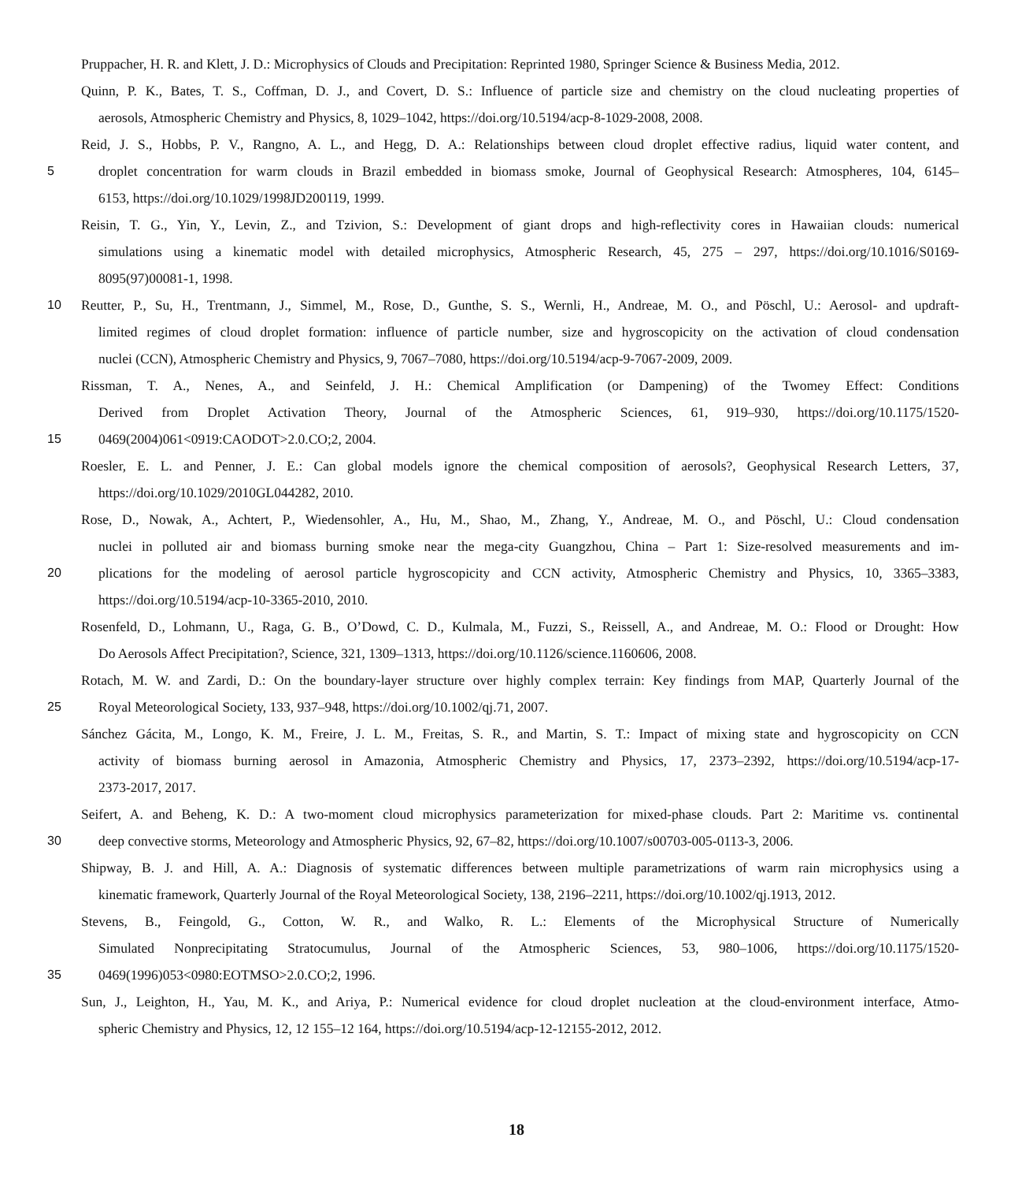Pruppacher, H. R. and Klett, J. D.: Microphysics of Clouds and Precipitation: Reprinted 1980, Springer Science & Business Media, 2012.
Quinn, P. K., Bates, T. S., Coffman, D. J., and Covert, D. S.: Influence of particle size and chemistry on the cloud nucleating properties of
aerosols, Atmospheric Chemistry and Physics, 8, 1029–1042, https://doi.org/10.5194/acp-8-1029-2008, 2008.
Reid, J. S., Hobbs, P. V., Rangno, A. L., and Hegg, D. A.: Relationships between cloud droplet effective radius, liquid water content, and
5
droplet concentration for warm clouds in Brazil embedded in biomass smoke, Journal of Geophysical Research: Atmospheres, 104, 6145–
6153, https://doi.org/10.1029/1998JD200119, 1999.
Reisin, T. G., Yin, Y., Levin, Z., and Tzivion, S.: Development of giant drops and high-reflectivity cores in Hawaiian clouds: numerical
simulations using a kinematic model with detailed microphysics, Atmospheric Research, 45, 275 – 297, https://doi.org/10.1016/S0169-
8095(97)00081-1, 1998.
10
Reutter, P., Su, H., Trentmann, J., Simmel, M., Rose, D., Gunthe, S. S., Wernli, H., Andreae, M. O., and Pöschl, U.: Aerosol- and updraft-
limited regimes of cloud droplet formation: influence of particle number, size and hygroscopicity on the activation of cloud condensation
nuclei (CCN), Atmospheric Chemistry and Physics, 9, 7067–7080, https://doi.org/10.5194/acp-9-7067-2009, 2009.
Rissman, T. A., Nenes, A., and Seinfeld, J. H.: Chemical Amplification (or Dampening) of the Twomey Effect: Conditions
Derived from Droplet Activation Theory, Journal of the Atmospheric Sciences, 61, 919–930, https://doi.org/10.1175/1520-
15
0469(2004)061<0919:CAODOT>2.0.CO;2, 2004.
Roesler, E. L. and Penner, J. E.: Can global models ignore the chemical composition of aerosols?, Geophysical Research Letters, 37,
https://doi.org/10.1029/2010GL044282, 2010.
Rose, D., Nowak, A., Achtert, P., Wiedensohler, A., Hu, M., Shao, M., Zhang, Y., Andreae, M. O., and Pöschl, U.: Cloud condensation
nuclei in polluted air and biomass burning smoke near the mega-city Guangzhou, China – Part 1: Size-resolved measurements and im-
20
plications for the modeling of aerosol particle hygroscopicity and CCN activity, Atmospheric Chemistry and Physics, 10, 3365–3383,
https://doi.org/10.5194/acp-10-3365-2010, 2010.
Rosenfeld, D., Lohmann, U., Raga, G. B., O’Dowd, C. D., Kulmala, M., Fuzzi, S., Reissell, A., and Andreae, M. O.: Flood or Drought: How
Do Aerosols Affect Precipitation?, Science, 321, 1309–1313, https://doi.org/10.1126/science.1160606, 2008.
Rotach, M. W. and Zardi, D.: On the boundary-layer structure over highly complex terrain: Key findings from MAP, Quarterly Journal of the
25
Royal Meteorological Society, 133, 937–948, https://doi.org/10.1002/qj.71, 2007.
Sánchez Gácita, M., Longo, K. M., Freire, J. L. M., Freitas, S. R., and Martin, S. T.: Impact of mixing state and hygroscopicity on CCN
activity of biomass burning aerosol in Amazonia, Atmospheric Chemistry and Physics, 17, 2373–2392, https://doi.org/10.5194/acp-17-
2373-2017, 2017.
Seifert, A. and Beheng, K. D.: A two-moment cloud microphysics parameterization for mixed-phase clouds. Part 2: Maritime vs. continental
30
deep convective storms, Meteorology and Atmospheric Physics, 92, 67–82, https://doi.org/10.1007/s00703-005-0113-3, 2006.
Shipway, B. J. and Hill, A. A.: Diagnosis of systematic differences between multiple parametrizations of warm rain microphysics using a
kinematic framework, Quarterly Journal of the Royal Meteorological Society, 138, 2196–2211, https://doi.org/10.1002/qj.1913, 2012.
Stevens, B., Feingold, G., Cotton, W. R., and Walko, R. L.: Elements of the Microphysical Structure of Numerically
Simulated Nonprecipitating Stratocumulus, Journal of the Atmospheric Sciences, 53, 980–1006, https://doi.org/10.1175/1520-
35
0469(1996)053<0980:EOTMSO>2.0.CO;2, 1996.
Sun, J., Leighton, H., Yau, M. K., and Ariya, P.: Numerical evidence for cloud droplet nucleation at the cloud-environment interface, Atmo-
spheric Chemistry and Physics, 12, 12 155–12 164, https://doi.org/10.5194/acp-12-12155-2012, 2012.
18